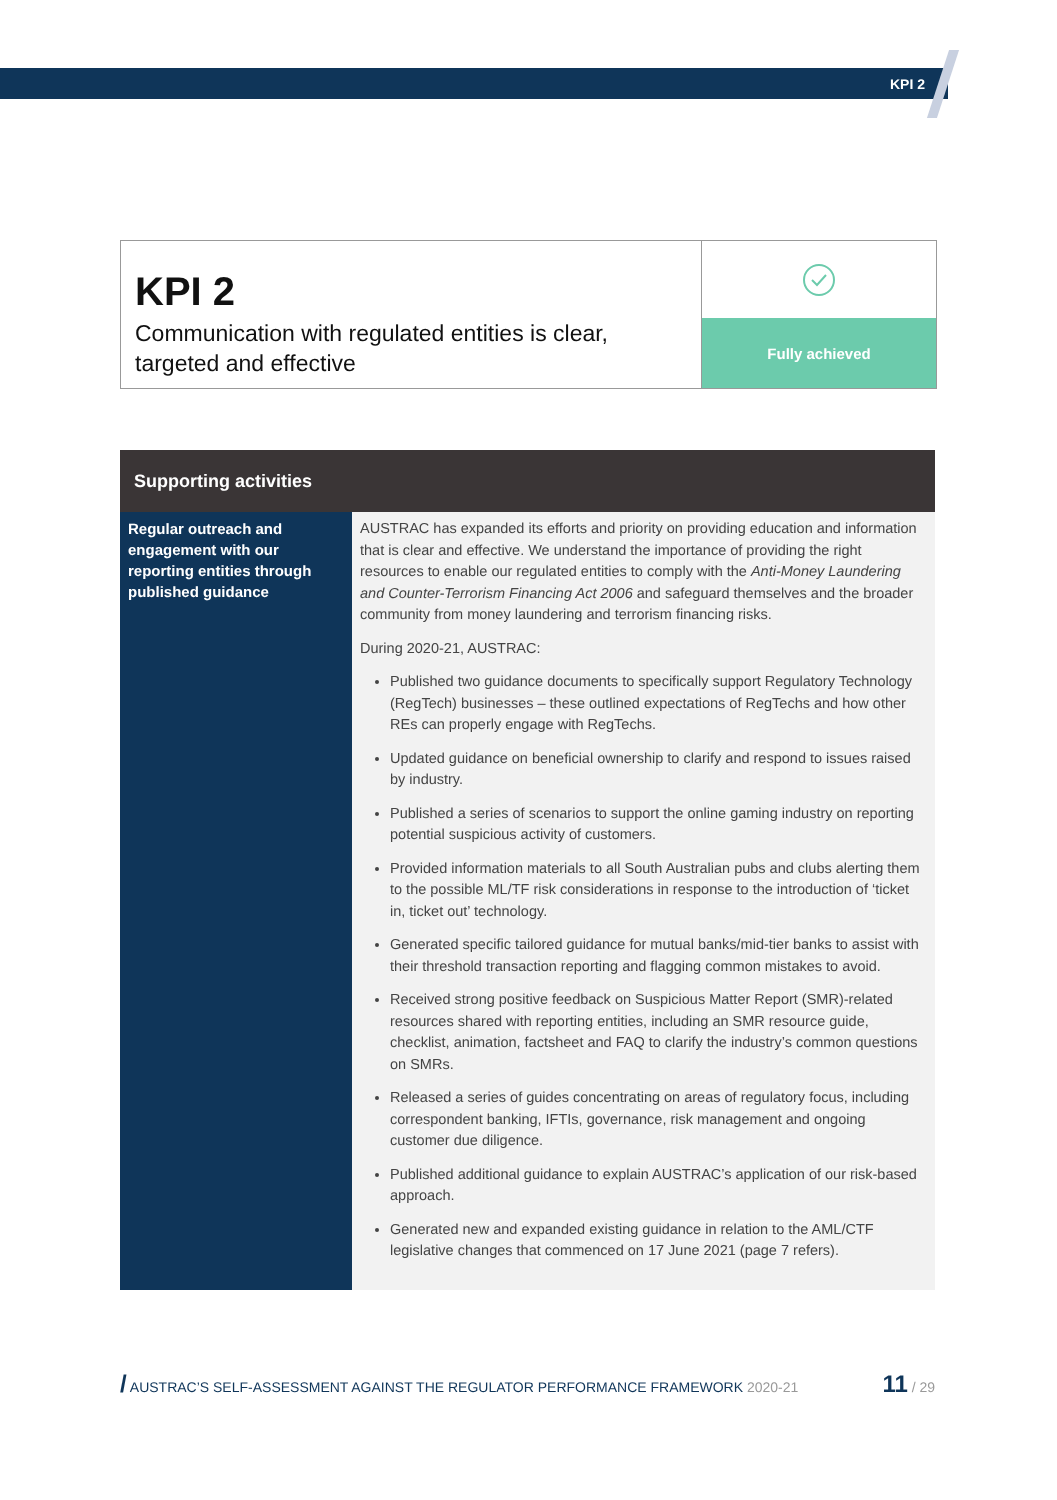KPI 2
KPI 2
Communication with regulated entities is clear, targeted and effective
Fully achieved
| Supporting activities | |
| --- | --- |
| Regular outreach and engagement with our reporting entities through published guidance | AUSTRAC has expanded its efforts and priority on providing education and information that is clear and effective. We understand the importance of providing the right resources to enable our regulated entities to comply with the Anti-Money Laundering and Counter-Terrorism Financing Act 2006 and safeguard themselves and the broader community from money laundering and terrorism financing risks. During 2020-21, AUSTRAC: Published two guidance documents to specifically support Regulatory Technology (RegTech) businesses – these outlined expectations of RegTechs and how other REs can properly engage with RegTechs. Updated guidance on beneficial ownership to clarify and respond to issues raised by industry. Published a series of scenarios to support the online gaming industry on reporting potential suspicious activity of customers. Provided information materials to all South Australian pubs and clubs alerting them to the possible ML/TF risk considerations in response to the introduction of ‘ticket in, ticket out’ technology. Generated specific tailored guidance for mutual banks/mid-tier banks to assist with their threshold transaction reporting and flagging common mistakes to avoid. Received strong positive feedback on Suspicious Matter Report (SMR)-related resources shared with reporting entities, including an SMR resource guide, checklist, animation, factsheet and FAQ to clarify the industry’s common questions on SMRs. Released a series of guides concentrating on areas of regulatory focus, including correspondent banking, IFTIs, governance, risk management and ongoing customer due diligence. Published additional guidance to explain AUSTRAC’s application of our risk-based approach. Generated new and expanded existing guidance in relation to the AML/CTF legislative changes that commenced on 17 June 2021 (page 7 refers). |
/ AUSTRAC’S SELF-ASSESSMENT AGAINST THE REGULATOR PERFORMANCE FRAMEWORK 2020-21 11 / 29